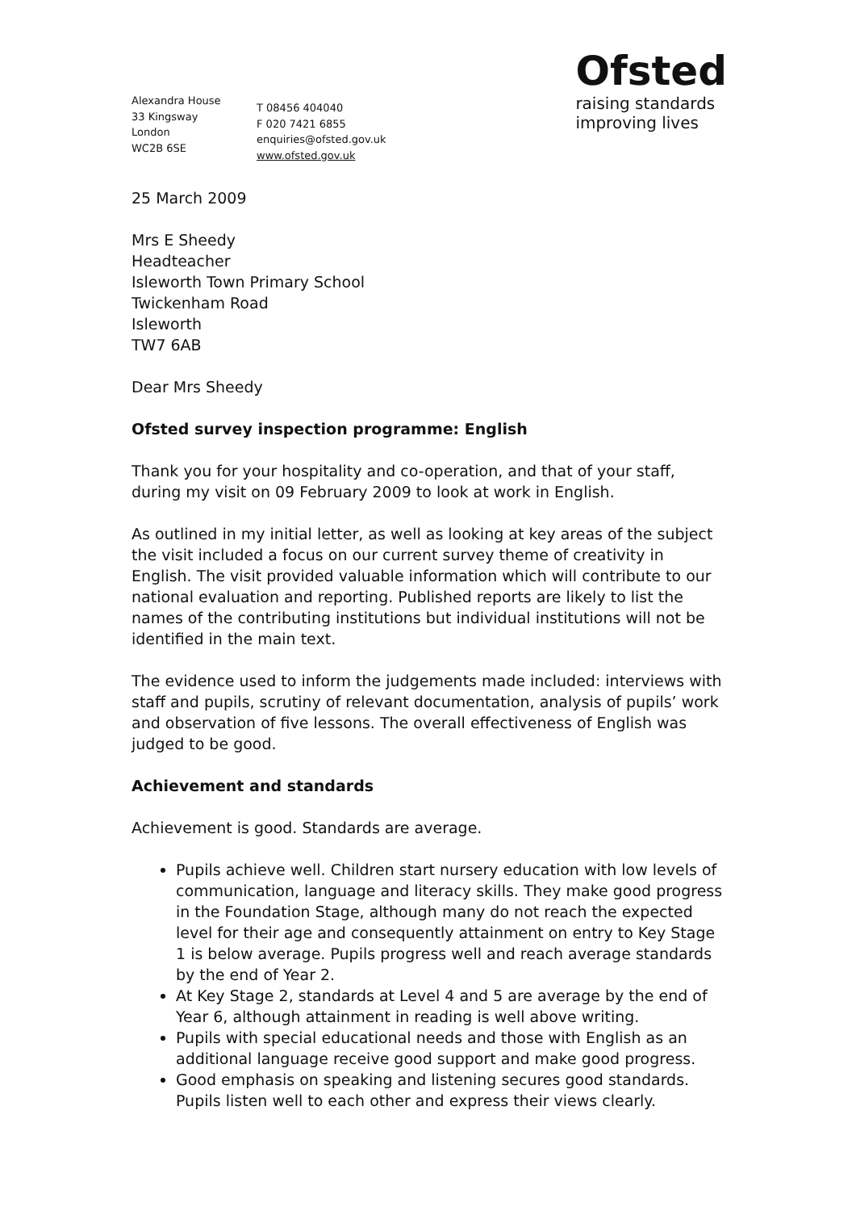Alexandra House
33 Kingsway
London
WC2B 6SE
T 08456 404040
F 020 7421 6855
enquiries@ofsted.gov.uk
www.ofsted.gov.uk
Ofsted
raising standards
improving lives
25 March 2009
Mrs E Sheedy
Headteacher
Isleworth Town Primary School
Twickenham Road
Isleworth
TW7 6AB
Dear Mrs Sheedy
Ofsted survey inspection programme: English
Thank you for your hospitality and co-operation, and that of your staff, during my visit on 09 February 2009 to look at work in English.
As outlined in my initial letter, as well as looking at key areas of the subject the visit included a focus on our current survey theme of creativity in English. The visit provided valuable information which will contribute to our national evaluation and reporting. Published reports are likely to list the names of the contributing institutions but individual institutions will not be identified in the main text.
The evidence used to inform the judgements made included: interviews with staff and pupils, scrutiny of relevant documentation, analysis of pupils’ work and observation of five lessons. The overall effectiveness of English was judged to be good.
Achievement and standards
Achievement is good. Standards are average.
Pupils achieve well. Children start nursery education with low levels of communication, language and literacy skills. They make good progress in the Foundation Stage, although many do not reach the expected level for their age and consequently attainment on entry to Key Stage 1 is below average. Pupils progress well and reach average standards by the end of Year 2.
At Key Stage 2, standards at Level 4 and 5 are average by the end of Year 6, although attainment in reading is well above writing.
Pupils with special educational needs and those with English as an additional language receive good support and make good progress.
Good emphasis on speaking and listening secures good standards. Pupils listen well to each other and express their views clearly.